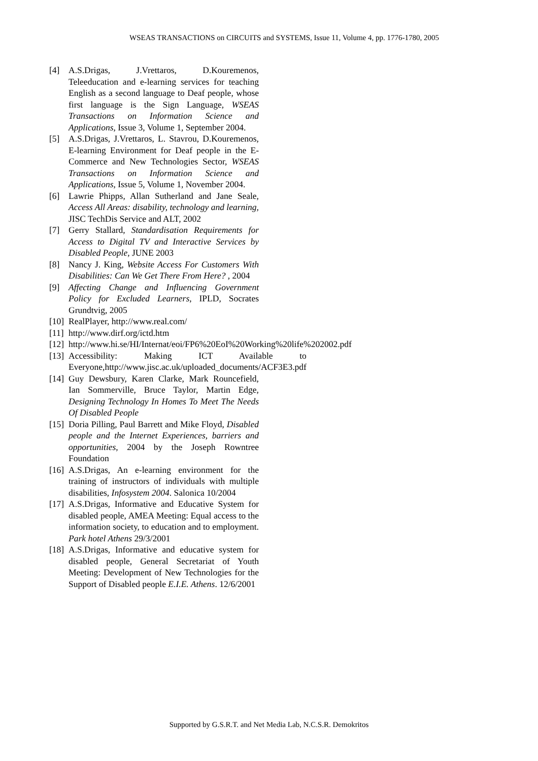WSEAS TRANSACTIONS on CIRCUITS and SYSTEMS, Issue 11, Volume 4, pp. 1776-1780, 2005
[4] A.S.Drigas, J.Vrettaros, D.Kouremenos, Teleeducation and e-learning services for teaching English as a second language to Deaf people, whose first language is the Sign Language, WSEAS Transactions on Information Science and Applications, Issue 3, Volume 1, September 2004.
[5] A.S.Drigas, J.Vrettaros, L. Stavrou, D.Kouremenos, E-learning Environment for Deaf people in the E-Commerce and New Technologies Sector, WSEAS Transactions on Information Science and Applications, Issue 5, Volume 1, November 2004.
[6] Lawrie Phipps, Allan Sutherland and Jane Seale, Access All Areas: disability, technology and learning, JISC TechDis Service and ALT, 2002
[7] Gerry Stallard, Standardisation Requirements for Access to Digital TV and Interactive Services by Disabled People, JUNE 2003
[8] Nancy J. King, Website Access For Customers With Disabilities: Can We Get There From Here? , 2004
[9] Affecting Change and Influencing Government Policy for Excluded Learners, IPLD, Socrates Grundtvig, 2005
[10]
RealPlayer, http://www.real.com/
[11]
http://www.dirf.org/ictd.htm
[12]
http://www.hi.se/HI/Internat/eoi/FP6%20EoI%20Working%20life%202002.pdf
[13]
Accessibility: Making ICT Available to Everyone,http://www.jisc.ac.uk/uploaded_documents/ACF3E3.pdf
[14]
Guy Dewsbury, Karen Clarke, Mark Rouncefield, Ian Sommerville, Bruce Taylor, Martin Edge, Designing Technology In Homes To Meet The Needs Of Disabled People
[15]
Doria Pilling, Paul Barrett and Mike Floyd, Disabled people and the Internet Experiences, barriers and opportunities, 2004 by the Joseph Rowntree Foundation
[16]
A.S.Drigas, An e-learning environment for the training of instructors of individuals with multiple disabilities, Infosystem 2004. Salonica 10/2004
[17]
A.S.Drigas, Informative and Educative System for disabled people, AMEA Meeting: Equal access to the information society, to education and to employment. Park hotel Athens 29/3/2001
[18]
A.S.Drigas, Informative and educative system for disabled people, General Secretariat of Youth Meeting: Development of New Technologies for the Support of Disabled people E.I.E. Athens. 12/6/2001
Supported by G.S.R.T. and Net Media Lab, N.C.S.R. Demokritos